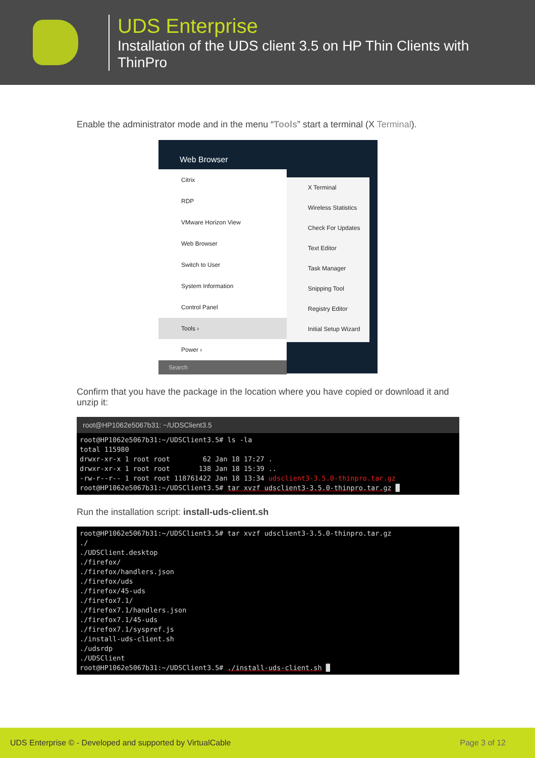UDS Enterprise
Installation of the UDS client 3.5 on HP Thin Clients with
ThinPro
Enable the administrator mode and in the menu “Tools” start a terminal (X Terminal).
Web Browser
Citrix
RDP
VMware Horizon View
Web Browser
Switch to User
System Information
Control Panel
Tools ›
Power ›
Search
X Terminal
Wireless Statistics
Check For Updates
Text Editor
Task Manager
Snipping Tool
Registry Editor
Initial Setup Wizard
Confirm that you have the package in the location where you have copied or download it and unzip it:
root@HP1062e5067b31: ~/UDSClient3.5
root@HP1062e5067b31:~/UDSClient3.5# ls -la total 115980 drwxr-xr-x 1 root root 62 Jan 18 17:27 . drwxr-xr-x 1 root root 138 Jan 18 15:39 .. -rw-r--r-- 1 root root 118761422 Jan 18 13:34 udsclient3-3.5.0-thinpro.tar.gz root@HP1062e5067b31:~/UDSClient3.5# tar xvzf udsclient3-3.5.0-thinpro.tar.gz █
Run the installation script: install-uds-client.sh
root@HP1062e5067b31:~/UDSClient3.5# tar xvzf udsclient3-3.5.0-thinpro.tar.gz ./ ./UDSClient.desktop ./firefox/ ./firefox/handlers.json ./firefox/uds ./firefox/45-uds ./firefox7.1/ ./firefox7.1/handlers.json ./firefox7.1/45-uds ./firefox7.1/syspref.js ./install-uds-client.sh ./udsrdp ./UDSClient root@HP1062e5067b31:~/UDSClient3.5# ./install-uds-client.sh █
UDS Enterprise © - Developed and supported by VirtualCable Page 3 of 12